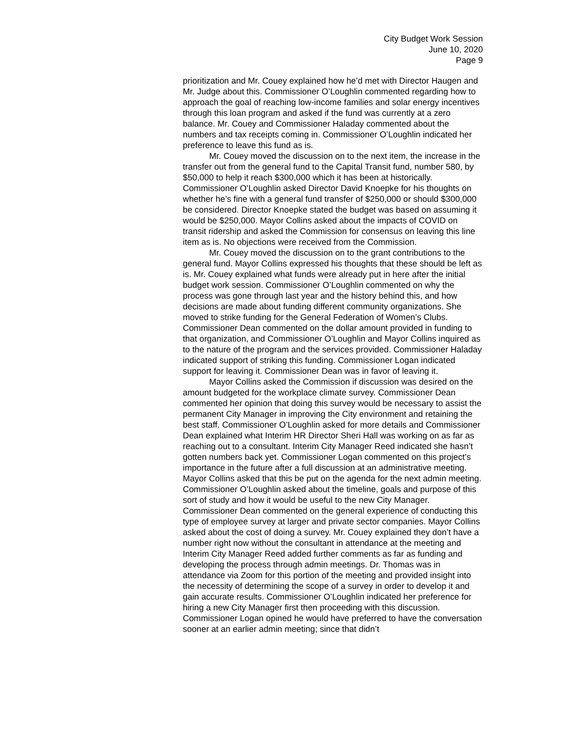City Budget Work Session
June 10, 2020
Page 9
prioritization and Mr. Couey explained how he’d met with Director Haugen and Mr. Judge about this. Commissioner O’Loughlin commented regarding how to approach the goal of reaching low-income families and solar energy incentives through this loan program and asked if the fund was currently at a zero balance. Mr. Couey and Commissioner Haladay commented about the numbers and tax receipts coming in. Commissioner O’Loughlin indicated her preference to leave this fund as is.
Mr. Couey moved the discussion on to the next item, the increase in the transfer out from the general fund to the Capital Transit fund, number 580, by $50,000 to help it reach $300,000 which it has been at historically. Commissioner O’Loughlin asked Director David Knoepke for his thoughts on whether he’s fine with a general fund transfer of $250,000 or should $300,000 be considered. Director Knoepke stated the budget was based on assuming it would be $250,000. Mayor Collins asked about the impacts of COVID on transit ridership and asked the Commission for consensus on leaving this line item as is. No objections were received from the Commission.
Mr. Couey moved the discussion on to the grant contributions to the general fund. Mayor Collins expressed his thoughts that these should be left as is. Mr. Couey explained what funds were already put in here after the initial budget work session. Commissioner O’Loughlin commented on why the process was gone through last year and the history behind this, and how decisions are made about funding different community organizations. She moved to strike funding for the General Federation of Women’s Clubs. Commissioner Dean commented on the dollar amount provided in funding to that organization, and Commissioner O’Loughlin and Mayor Collins inquired as to the nature of the program and the services provided. Commissioner Haladay indicated support of striking this funding. Commissioner Logan indicated support for leaving it. Commissioner Dean was in favor of leaving it.
Mayor Collins asked the Commission if discussion was desired on the amount budgeted for the workplace climate survey. Commissioner Dean commented her opinion that doing this survey would be necessary to assist the permanent City Manager in improving the City environment and retaining the best staff. Commissioner O’Loughlin asked for more details and Commissioner Dean explained what Interim HR Director Sheri Hall was working on as far as reaching out to a consultant. Interim City Manager Reed indicated she hasn’t gotten numbers back yet. Commissioner Logan commented on this project’s importance in the future after a full discussion at an administrative meeting. Mayor Collins asked that this be put on the agenda for the next admin meeting. Commissioner O’Loughlin asked about the timeline, goals and purpose of this sort of study and how it would be useful to the new City Manager. Commissioner Dean commented on the general experience of conducting this type of employee survey at larger and private sector companies. Mayor Collins asked about the cost of doing a survey. Mr. Couey explained they don’t have a number right now without the consultant in attendance at the meeting and Interim City Manager Reed added further comments as far as funding and developing the process through admin meetings. Dr. Thomas was in attendance via Zoom for this portion of the meeting and provided insight into the necessity of determining the scope of a survey in order to develop it and gain accurate results. Commissioner O’Loughlin indicated her preference for hiring a new City Manager first then proceeding with this discussion. Commissioner Logan opined he would have preferred to have the conversation sooner at an earlier admin meeting; since that didn’t